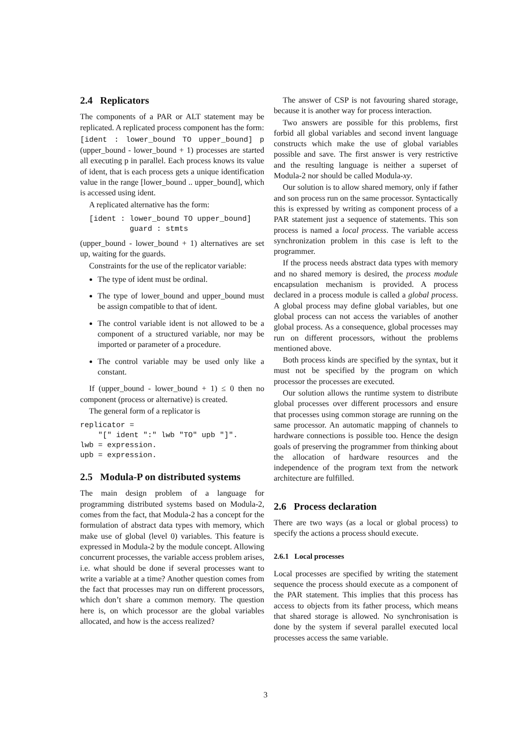2.4 Replicators
The components of a PAR or ALT statement may be replicated. A replicated process component has the form:
[ident : lower_bound TO upper_bound] p (upper_bound - lower_bound + 1) processes are started all executing p in parallel. Each process knows its value of ident, that is each process gets a unique identification value in the range [lower_bound .. upper_bound], which is accessed using ident.
A replicated alternative has the form:
  [ident : lower_bound TO upper_bound]
           guard : stmts
(upper_bound - lower_bound + 1) alternatives are set up, waiting for the guards.
Constraints for the use of the replicator variable:
The type of ident must be ordinal.
The type of lower_bound and upper_bound must be assign compatible to that of ident.
The control variable ident is not allowed to be a component of a structured variable, nor may be imported or parameter of a procedure.
The control variable may be used only like a constant.
If (upper_bound - lower_bound + 1) ≤ 0 then no component (process or alternative) is created.
The general form of a replicator is
replicator =
    "[" ident ":" lwb "TO" upb "]".
lwb = expression.
upb = expression.
2.5 Modula-P on distributed systems
The main design problem of a language for programming distributed systems based on Modula-2, comes from the fact, that Modula-2 has a concept for the formulation of abstract data types with memory, which make use of global (level 0) variables. This feature is expressed in Modula-2 by the module concept. Allowing concurrent processes, the variable access problem arises, i.e. what should be done if several processes want to write a variable at a time? Another question comes from the fact that processes may run on different processors, which don’t share a common memory. The question here is, on which processor are the global variables allocated, and how is the access realized?
The answer of CSP is not favouring shared storage, because it is another way for process interaction.
Two answers are possible for this problems, first forbid all global variables and second invent language constructs which make the use of global variables possible and save. The first answer is very restrictive and the resulting language is neither a superset of Modula-2 nor should be called Modula-xy.
Our solution is to allow shared memory, only if father and son process run on the same processor. Syntactically this is expressed by writing as component process of a PAR statement just a sequence of statements. This son process is named a local process. The variable access synchronization problem in this case is left to the programmer.
If the process needs abstract data types with memory and no shared memory is desired, the process module encapsulation mechanism is provided. A process declared in a process module is called a global process. A global process may define global variables, but one global process can not access the variables of another global process. As a consequence, global processes may run on different processors, without the problems mentioned above.
Both process kinds are specified by the syntax, but it must not be specified by the program on which processor the processes are executed.
Our solution allows the runtime system to distribute global processes over different processors and ensure that processes using common storage are running on the same processor. An automatic mapping of channels to hardware connections is possible too. Hence the design goals of preserving the programmer from thinking about the allocation of hardware resources and the independence of the program text from the network architecture are fulfilled.
2.6 Process declaration
There are two ways (as a local or global process) to specify the actions a process should execute.
2.6.1 Local processes
Local processes are specified by writing the statement sequence the process should execute as a component of the PAR statement. This implies that this process has access to objects from its father process, which means that shared storage is allowed. No synchronisation is done by the system if several parallel executed local processes access the same variable.
3